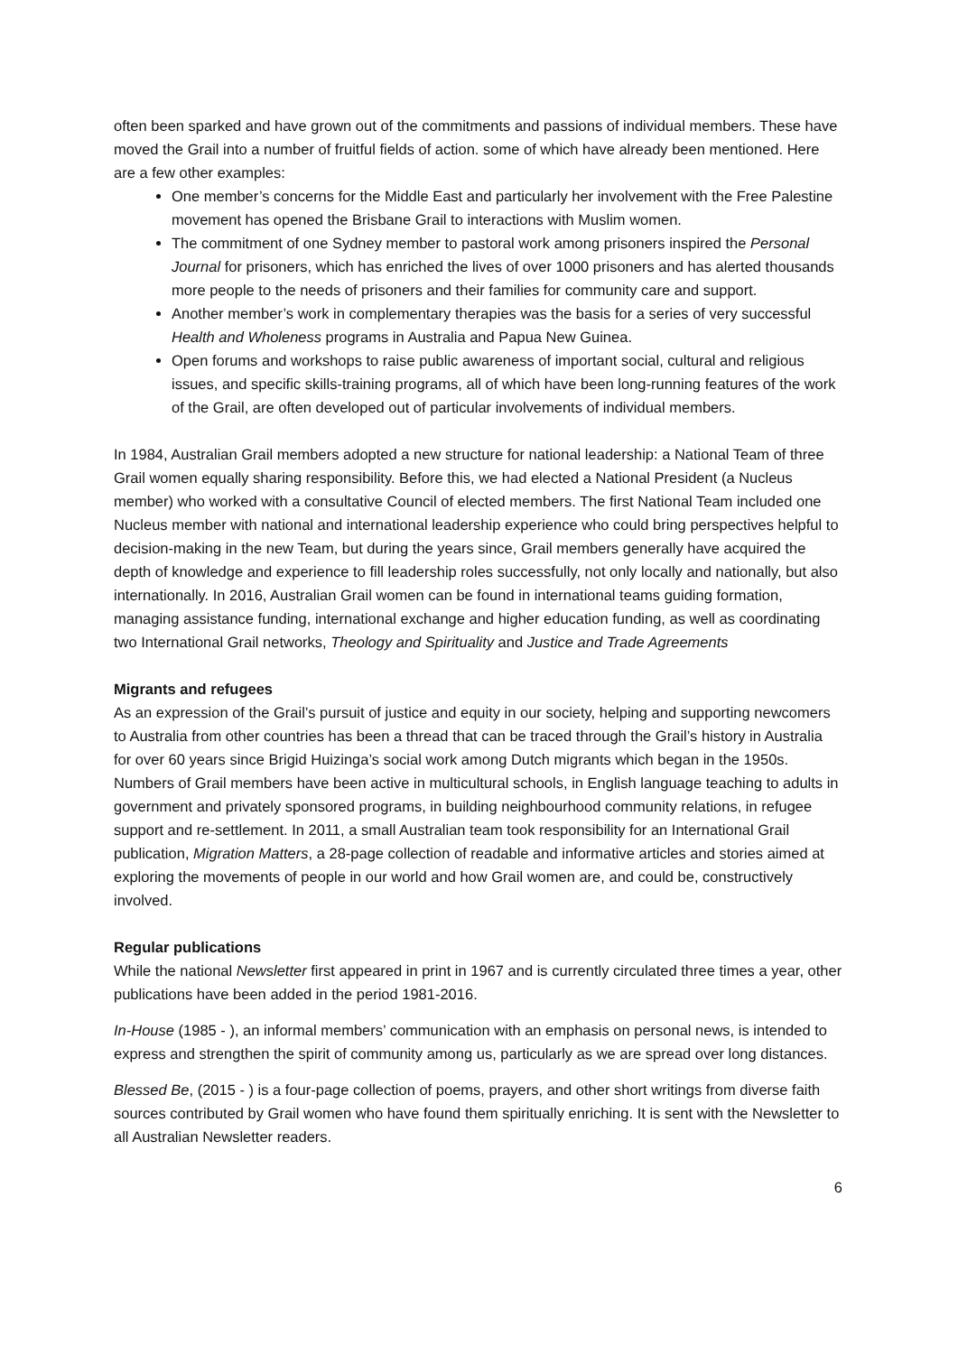often been sparked and have grown out of the commitments and passions of individual members. These have moved the Grail into a number of fruitful fields of action. some of which have already been mentioned. Here are a few other examples:
One member’s concerns for the Middle East and particularly her involvement with the Free Palestine movement has opened the Brisbane Grail to interactions with Muslim women.
The commitment of one Sydney member to pastoral work among prisoners inspired the Personal Journal for prisoners, which has enriched the lives of over 1000 prisoners and has alerted thousands more people to the needs of prisoners and their families for community care and support.
Another member’s work in complementary therapies was the basis for a series of very successful Health and Wholeness programs in Australia and Papua New Guinea.
Open forums and workshops to raise public awareness of important social, cultural and religious issues, and specific skills-training programs, all of which have been long-running features of the work of the Grail, are often developed out of particular involvements of individual members.
In 1984, Australian Grail members adopted a new structure for national leadership: a National Team of three Grail women equally sharing responsibility. Before this, we had elected a National President (a Nucleus member) who worked with a consultative Council of elected members. The first National Team included one Nucleus member with national and international leadership experience who could bring perspectives helpful to decision-making in the new Team, but during the years since, Grail members generally have acquired the depth of knowledge and experience to fill leadership roles successfully, not only locally and nationally, but also internationally. In 2016, Australian Grail women can be found in international teams guiding formation, managing assistance funding, international exchange and higher education funding, as well as coordinating two International Grail networks, Theology and Spirituality and Justice and Trade Agreements
Migrants and refugees
As an expression of the Grail’s pursuit of justice and equity in our society, helping and supporting newcomers to Australia from other countries has been a thread that can be traced through the Grail’s history in Australia for over 60 years since Brigid Huizinga’s social work among Dutch migrants which began in the 1950s. Numbers of Grail members have been active in multicultural schools, in English language teaching to adults in government and privately sponsored programs, in building neighbourhood community relations, in refugee support and re-settlement. In 2011, a small Australian team took responsibility for an International Grail publication, Migration Matters, a 28-page collection of readable and informative articles and stories aimed at exploring the movements of people in our world and how Grail women are, and could be, constructively involved.
Regular publications
While the national Newsletter first appeared in print in 1967 and is currently circulated three times a year, other publications have been added in the period 1981-2016.
In-House (1985 - ), an informal members’ communication with an emphasis on personal news, is intended to express and strengthen the spirit of community among us, particularly as we are spread over long distances.
Blessed Be, (2015 - ) is a four-page collection of poems, prayers, and other short writings from diverse faith sources contributed by Grail women who have found them spiritually enriching. It is sent with the Newsletter to all Australian Newsletter readers.
6